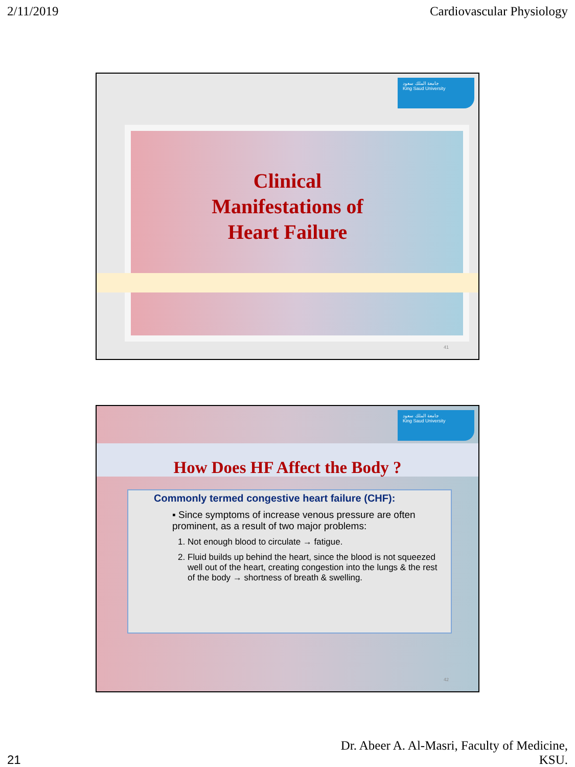2/11/2019 Cardiovascular Physiology
جامعة الملك سعود
King Saud University
Clinical
Manifestations of
Heart Failure
41
جامعة الملك سعود
King Saud University
How Does HF Affect the Body ?
Commonly termed congestive heart failure (CHF):
▪ Since symptoms of increase venous pressure are often prominent, as a result of two major problems:
1. Not enough blood to circulate → fatigue.
2. Fluid builds up behind the heart, since the blood is not squeezed well out of the heart, creating congestion into the lungs & the rest of the body → shortness of breath & swelling.
42
21 Dr. Abeer A. Al-Masri, Faculty of Medicine,
KSU.